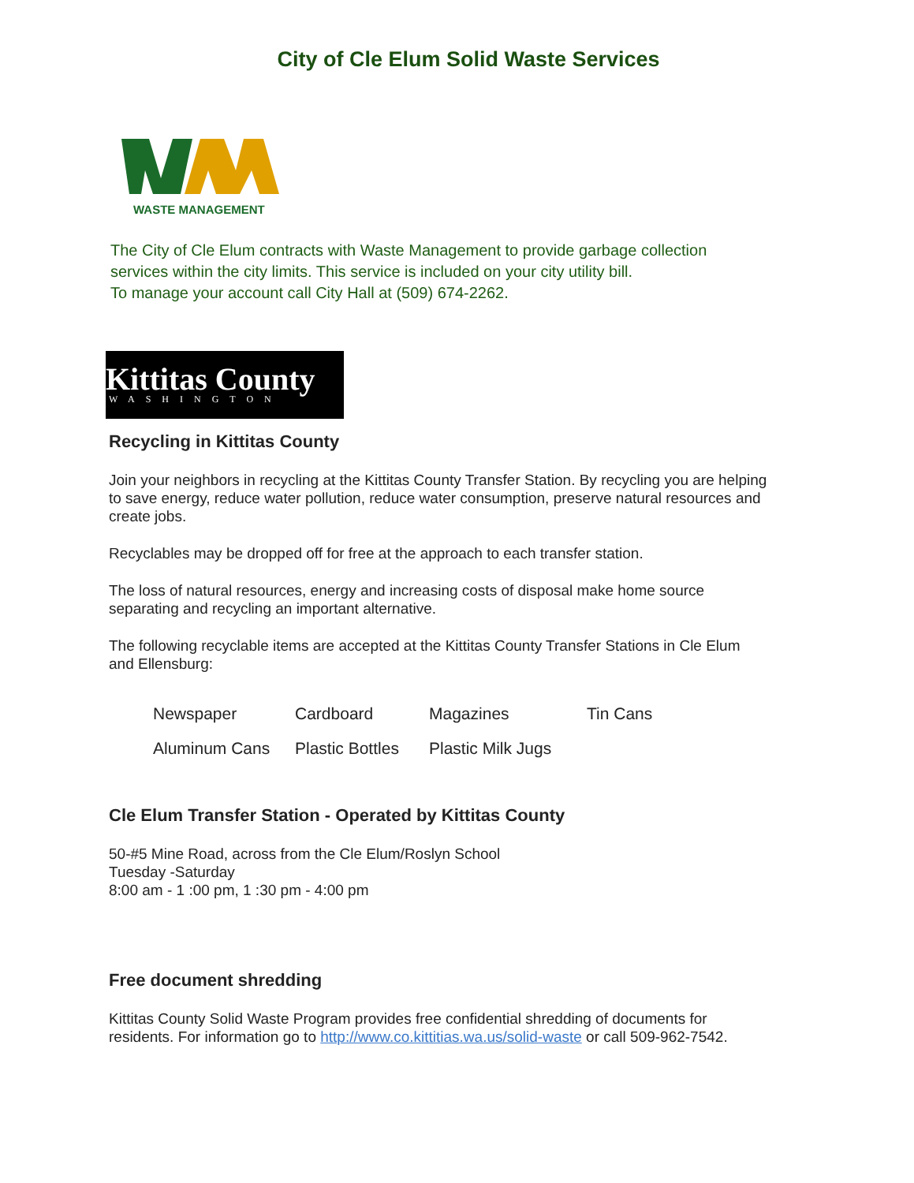City of Cle Elum Solid Waste Services
WASTE MANAGEMENT
The City of Cle Elum contracts with Waste Management to provide garbage collection services within the city limits. This service is included on your city utility bill.
To manage your account call City Hall at (509) 674-2262.
Kittitas County
WASHINGTON
Recycling in Kittitas County
Join your neighbors in recycling at the Kittitas County Transfer Station. By recycling you are helping to save energy, reduce water pollution, reduce water consumption, preserve natural resources and create jobs.
Recyclables may be dropped off for free at the approach to each transfer station.
The loss of natural resources, energy and increasing costs of disposal make home source separating and recycling an important alternative.
The following recyclable items are accepted at the Kittitas County Transfer Stations in Cle Elum and Ellensburg:
Newspaper Cardboard Magazines Tin Cans Aluminum Cans Plastic Bottles Plastic Milk Jugs
Cle Elum Transfer Station - Operated by Kittitas County
50-#5 Mine Road, across from the Cle Elum/Roslyn School
Tuesday -Saturday
8:00 am - 1 :00 pm, 1 :30 pm - 4:00 pm
Free document shredding
Kittitas County Solid Waste Program provides free confidential shredding of documents for residents. For information go to http://www.co.kittitias.wa.us/solid-waste or call 509-962-7542.